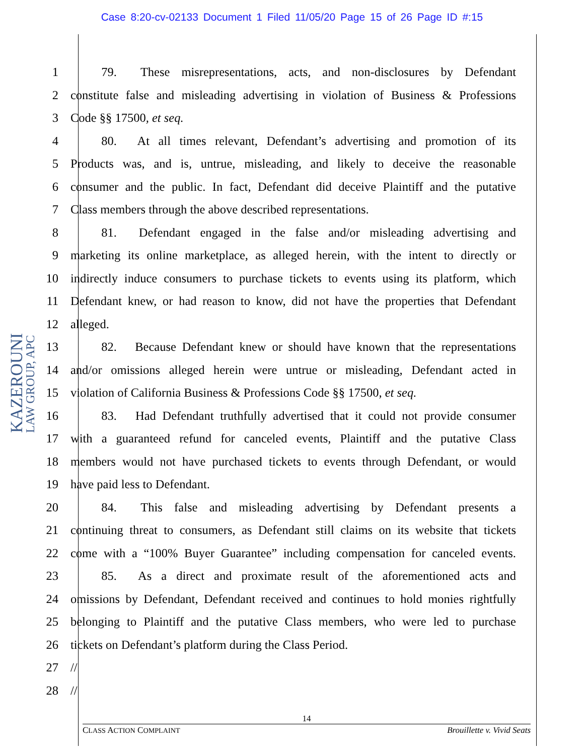Case 8:20-cv-02133 Document 1 Filed 11/05/20 Page 15 of 26 Page ID #:15
KAZEROUNI
LAW GROUP, APC
1    79.  These misrepresentations, acts, and non-disclosures by Defendant
2 constitute false and misleading advertising in violation of Business & Professions
3 Code §§ 17500, et seq.
4    80.  At all times relevant, Defendant’s advertising and promotion of its
5 Products was, and is, untrue, misleading, and likely to deceive the reasonable
6 consumer and the public. In fact, Defendant did deceive Plaintiff and the putative
7 Class members through the above described representations.
8    81.  Defendant engaged in the false and/or misleading advertising and
9 marketing its online marketplace, as alleged herein, with the intent to directly or
10 indirectly induce consumers to purchase tickets to events using its platform, which
11 Defendant knew, or had reason to know, did not have the properties that Defendant
12 alleged.
13    82.  Because Defendant knew or should have known that the representations
14 and/or omissions alleged herein were untrue or misleading, Defendant acted in
15 violation of California Business & Professions Code §§ 17500, et seq.
16    83.  Had Defendant truthfully advertised that it could not provide consumer
17 with a guaranteed refund for canceled events, Plaintiff and the putative Class
18 members would not have purchased tickets to events through Defendant, or would
19 have paid less to Defendant.
20    84.  This false and misleading advertising by Defendant presents a
21 continuing threat to consumers, as Defendant still claims on its website that tickets
22 come with a “100% Buyer Guarantee” including compensation for canceled events.
23    85.  As a direct and proximate result of the aforementioned acts and
24 omissions by Defendant, Defendant received and continues to hold monies rightfully
25 belonging to Plaintiff and the putative Class members, who were led to purchase
26 tickets on Defendant’s platform during the Class Period.
27 //
28 //
14
CLASS ACTION COMPLAINT Brouillette v. Vivid Seats